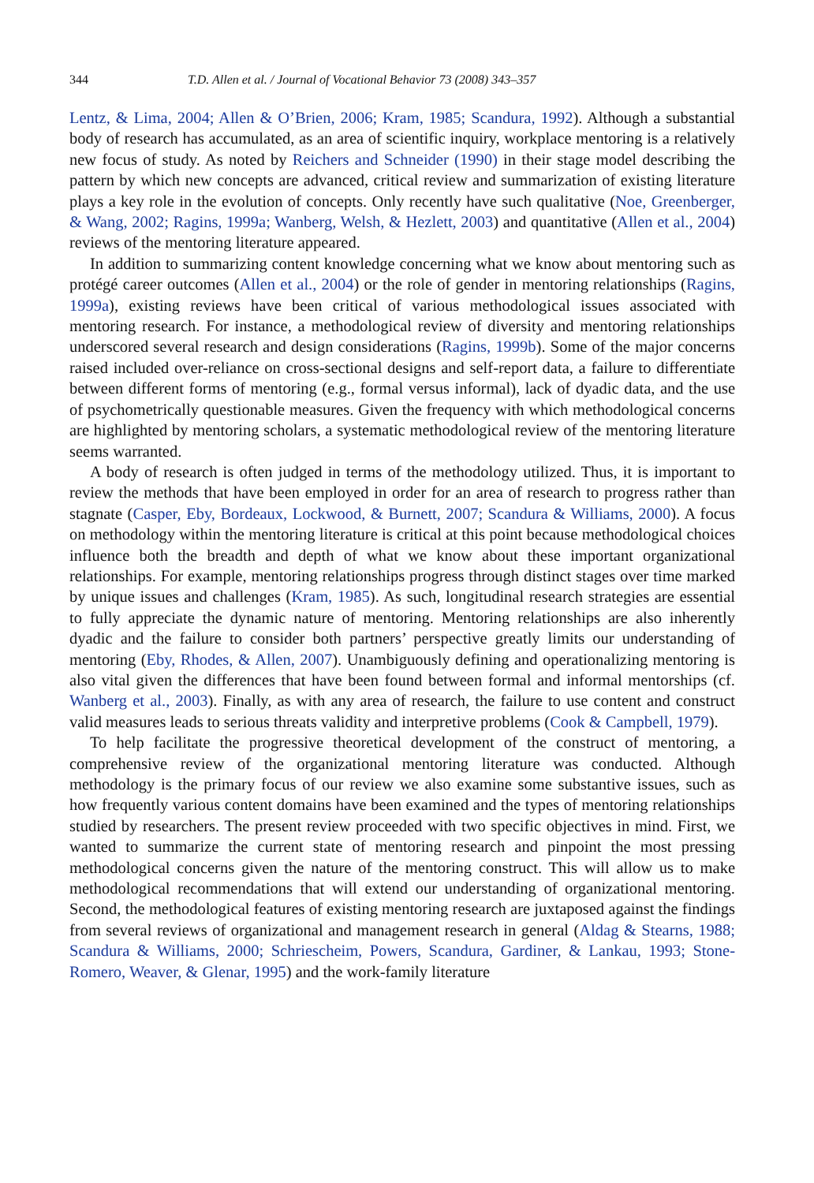344 T.D. Allen et al. / Journal of Vocational Behavior 73 (2008) 343–357
Lentz, & Lima, 2004; Allen & O’Brien, 2006; Kram, 1985; Scandura, 1992). Although a substantial body of research has accumulated, as an area of scientific inquiry, workplace mentoring is a relatively new focus of study. As noted by Reichers and Schneider (1990) in their stage model describing the pattern by which new concepts are advanced, critical review and summarization of existing literature plays a key role in the evolution of concepts. Only recently have such qualitative (Noe, Greenberger, & Wang, 2002; Ragins, 1999a; Wanberg, Welsh, & Hezlett, 2003) and quantitative (Allen et al., 2004) reviews of the mentoring literature appeared.
In addition to summarizing content knowledge concerning what we know about mentoring such as protégé career outcomes (Allen et al., 2004) or the role of gender in mentoring relationships (Ragins, 1999a), existing reviews have been critical of various methodological issues associated with mentoring research. For instance, a methodological review of diversity and mentoring relationships underscored several research and design considerations (Ragins, 1999b). Some of the major concerns raised included over-reliance on cross-sectional designs and self-report data, a failure to differentiate between different forms of mentoring (e.g., formal versus informal), lack of dyadic data, and the use of psychometrically questionable measures. Given the frequency with which methodological concerns are highlighted by mentoring scholars, a systematic methodological review of the mentoring literature seems warranted.
A body of research is often judged in terms of the methodology utilized. Thus, it is important to review the methods that have been employed in order for an area of research to progress rather than stagnate (Casper, Eby, Bordeaux, Lockwood, & Burnett, 2007; Scandura & Williams, 2000). A focus on methodology within the mentoring literature is critical at this point because methodological choices influence both the breadth and depth of what we know about these important organizational relationships. For example, mentoring relationships progress through distinct stages over time marked by unique issues and challenges (Kram, 1985). As such, longitudinal research strategies are essential to fully appreciate the dynamic nature of mentoring. Mentoring relationships are also inherently dyadic and the failure to consider both partners’ perspective greatly limits our understanding of mentoring (Eby, Rhodes, & Allen, 2007). Unambiguously defining and operationalizing mentoring is also vital given the differences that have been found between formal and informal mentorships (cf. Wanberg et al., 2003). Finally, as with any area of research, the failure to use content and construct valid measures leads to serious threats validity and interpretive problems (Cook & Campbell, 1979).
To help facilitate the progressive theoretical development of the construct of mentoring, a comprehensive review of the organizational mentoring literature was conducted. Although methodology is the primary focus of our review we also examine some substantive issues, such as how frequently various content domains have been examined and the types of mentoring relationships studied by researchers. The present review proceeded with two specific objectives in mind. First, we wanted to summarize the current state of mentoring research and pinpoint the most pressing methodological concerns given the nature of the mentoring construct. This will allow us to make methodological recommendations that will extend our understanding of organizational mentoring. Second, the methodological features of existing mentoring research are juxtaposed against the findings from several reviews of organizational and management research in general (Aldag & Stearns, 1988; Scandura & Williams, 2000; Schriescheim, Powers, Scandura, Gardiner, & Lankau, 1993; Stone-Romero, Weaver, & Glenar, 1995) and the work-family literature